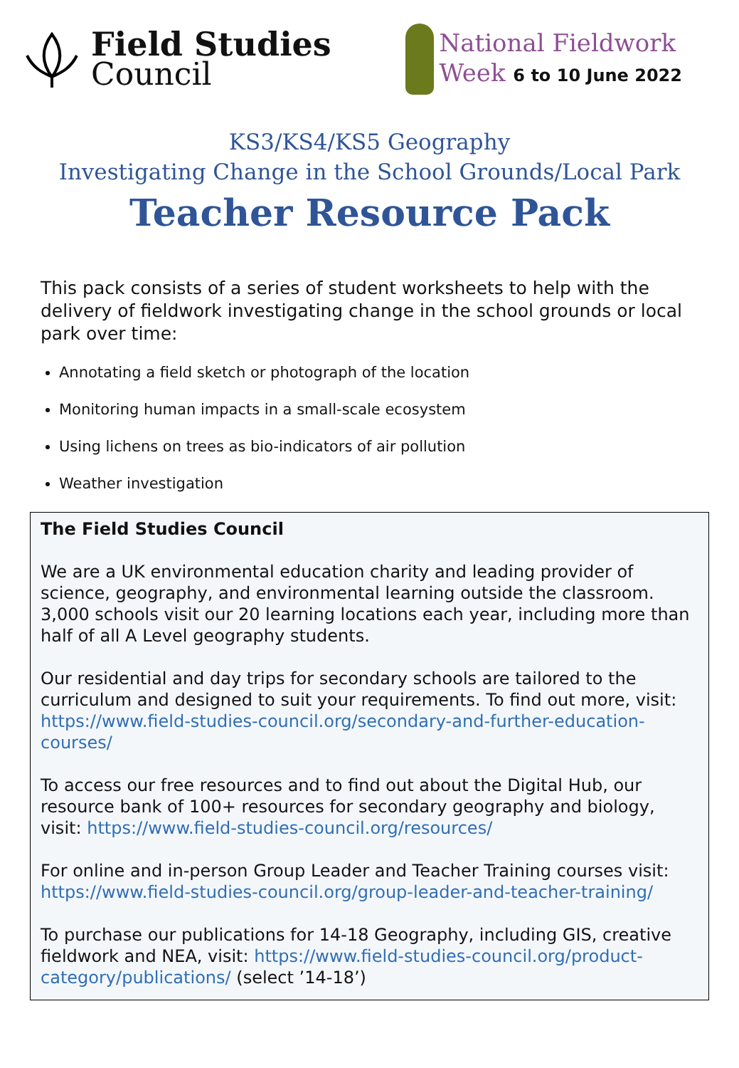Field Studies
Council
National Fieldwork
Week 6 to 10 June 2022
KS3/KS4/KS5 Geography
Investigating Change in the School Grounds/Local Park
Teacher Resource Pack
This pack consists of a series of student worksheets to help with the delivery of fieldwork investigating change in the school grounds or local park over time:
Annotating a field sketch or photograph of the location
Monitoring human impacts in a small-scale ecosystem
Using lichens on trees as bio-indicators of air pollution
Weather investigation
The Field Studies Council
We are a UK environmental education charity and leading provider of science, geography, and environmental learning outside the classroom. 3,000 schools visit our 20 learning locations each year, including more than half of all A Level geography students.
Our residential and day trips for secondary schools are tailored to the curriculum and designed to suit your requirements. To find out more, visit: https://www.field-studies-council.org/secondary-and-further-education-courses/
To access our free resources and to find out about the Digital Hub, our resource bank of 100+ resources for secondary geography and biology, visit: https://www.field-studies-council.org/resources/
For online and in-person Group Leader and Teacher Training courses visit: https://www.field-studies-council.org/group-leader-and-teacher-training/
To purchase our publications for 14-18 Geography, including GIS, creative fieldwork and NEA, visit: https://www.field-studies-council.org/product-category/publications/ (select ’14-18’)